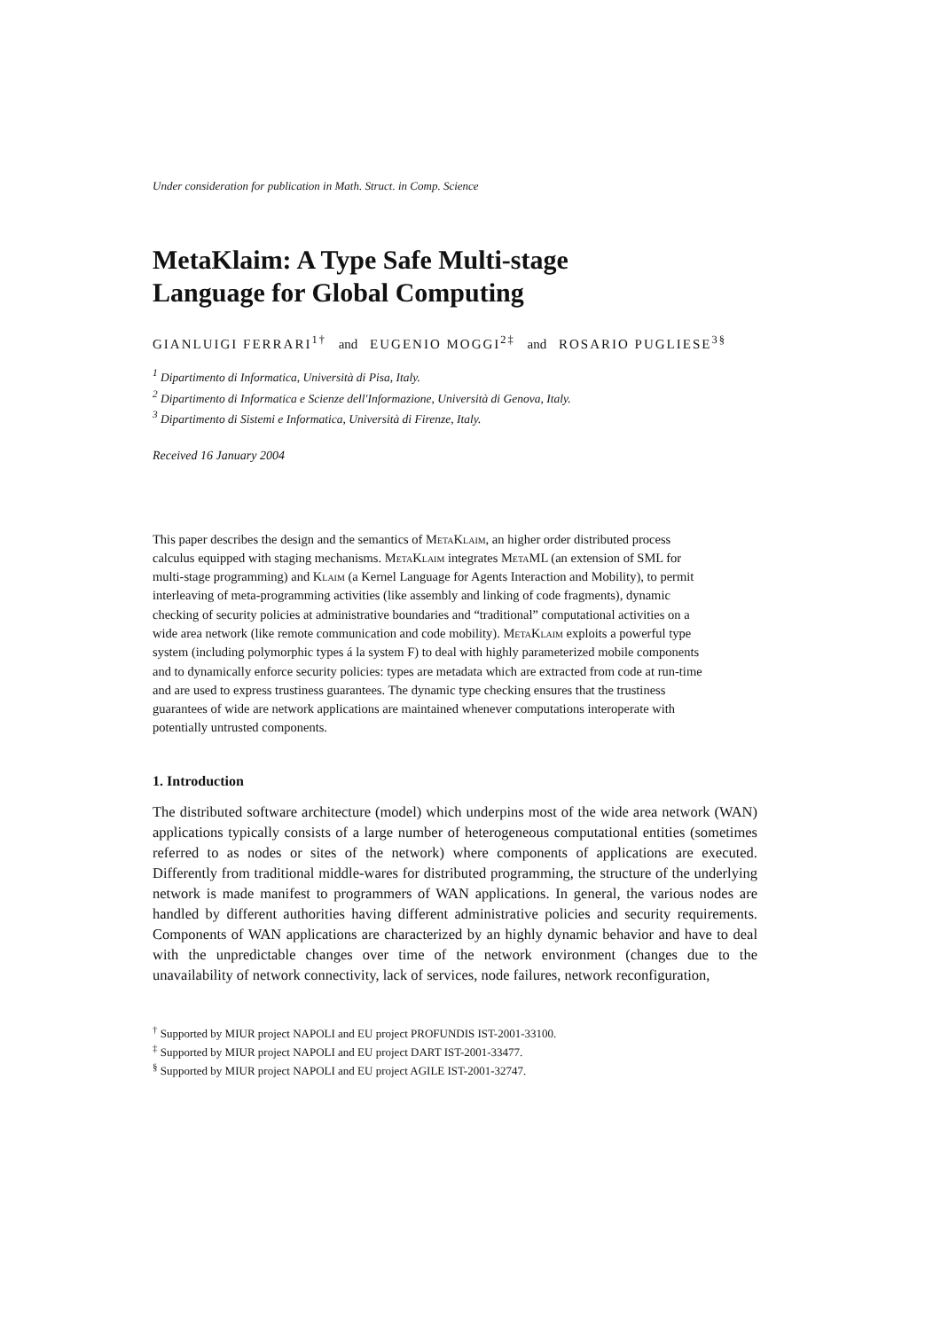Under consideration for publication in Math. Struct. in Comp. Science
MetaKlaim: A Type Safe Multi-stage
Language for Global Computing
GIANLUIGI FERRARI<sup>1†</sup> and EUGENIO MOGGI<sup>2‡</sup> and ROSARIO PUGLIESE<sup>3§</sup>
<sup>1</sup> Dipartimento di Informatica, Università di Pisa, Italy.
<sup>2</sup> Dipartimento di Informatica e Scienze dell'Informazione, Università di Genova, Italy.
<sup>3</sup> Dipartimento di Sistemi e Informatica, Università di Firenze, Italy.
Received 16 January 2004
This paper describes the design and the semantics of MetaKlaim, an higher order distributed process calculus equipped with staging mechanisms. MetaKlaim integrates Meta ML (an extension of SML for multi-stage programming) and Klaim (a Kernel Language for Agents Interaction and Mobility), to permit interleaving of meta-programming activities (like assembly and linking of code fragments), dynamic checking of security policies at administrative boundaries and “traditional” computational activities on a wide area network (like remote communication and code mobility). MetaKlaim exploits a powerful type system (including polymorphic types á la system F) to deal with highly parameterized mobile components and to dynamically enforce security policies: types are metadata which are extracted from code at run-time and are used to express trustiness guarantees. The dynamic type checking ensures that the trustiness guarantees of wide are network applications are maintained whenever computations interoperate with potentially untrusted components.
1. Introduction
The distributed software architecture (model) which underpins most of the wide area network (WAN) applications typically consists of a large number of heterogeneous computational entities (sometimes referred to as nodes or sites of the network) where components of applications are executed. Differently from traditional middle-wares for distributed programming, the structure of the underlying network is made manifest to programmers of WAN applications. In general, the various nodes are handled by different authorities having different administrative policies and security requirements. Components of WAN applications are characterized by an highly dynamic behavior and have to deal with the unpredictable changes over time of the network environment (changes due to the unavailability of network connectivity, lack of services, node failures, network reconfiguration,
<sup>†</sup> Supported by MIUR project NAPOLI and EU project PROFUNDIS IST-2001-33100.
<sup>‡</sup> Supported by MIUR project NAPOLI and EU project DART IST-2001-33477.
<sup>§</sup> Supported by MIUR project NAPOLI and EU project AGILE IST-2001-32747.